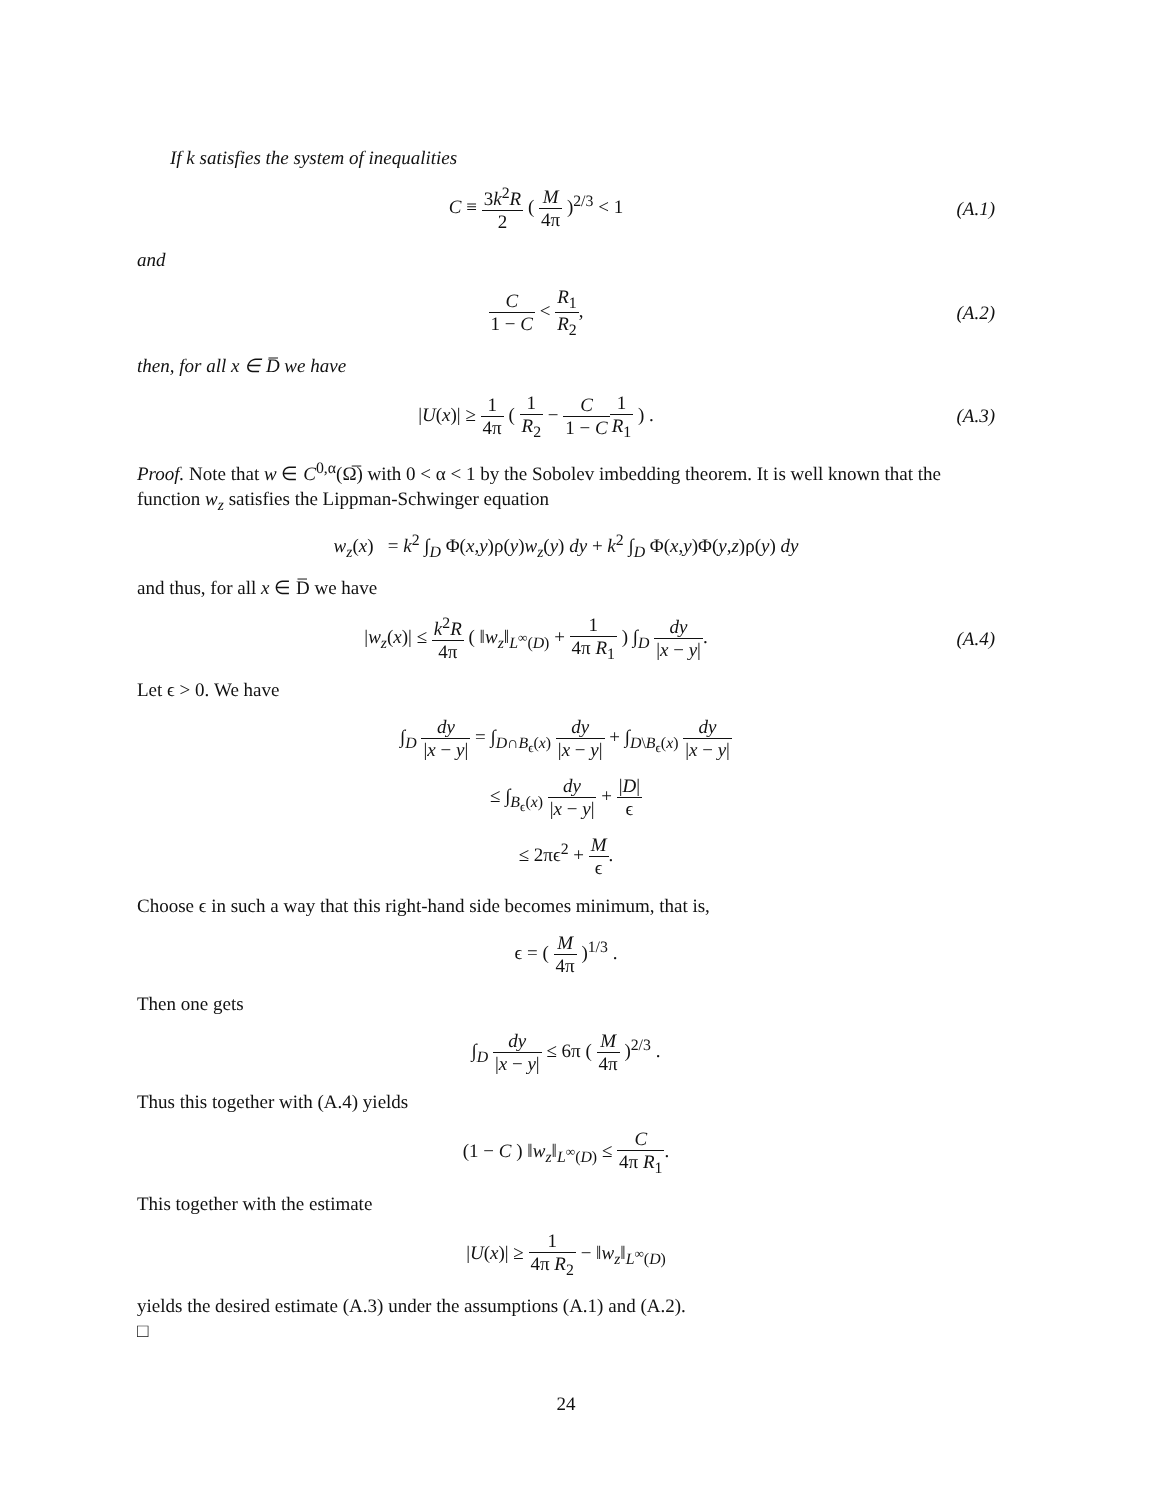If k satisfies the system of inequalities
C ≡ 3k<sup>2</sup>R 2 ( M 4π )<sup>2/3</sup> < 1 (A.1)
and
C 1 − C < R<sub>1</sub> R<sub>2</sub>, (A.2)
then, for all x ∈ D̅ we have
|U(x)| ≥ 1 4π ( 1 R<sub>2</sub> − C 1 − C 1 R<sub>1</sub> ) .
(A.3)
Proof. Note that w ∈ C<sup>0,α</sup>(Ω̅) with 0 < α < 1 by the Sobolev imbedding theorem. It is well known that the function w<sub>z</sub> satisfies the Lippman-Schwinger equation
w<sub>z</sub>(x) = k<sup>2</sup> ∫<sub>D</sub> Φ(x,y)ρ(y)w<sub>z</sub>(y) dy + k<sup>2</sup> ∫<sub>D</sub> Φ(x,y)Φ(y,z)ρ(y) dy
and thus, for all x ∈ D̅ we have
|w<sub>z</sub>(x)| ≤ k<sup>2</sup>R 4π ( ‖w<sub>z</sub>‖<sub>L<sup>∞</sup>(D)</sub> + 1 4π R<sub>1</sub> ) ∫<sub>D</sub> dy |x − y|.
(A.4)
Let ϵ > 0. We have
∫<sub>D</sub> dy |x − y| = ∫<sub>D∩B<sub>ϵ</sub>(x)</sub> dy |x − y| + ∫<sub>D\B<sub>ϵ</sub>(x)</sub> dy |x − y|
≤ ∫<sub>B<sub>ϵ</sub>(x)</sub> dy |x − y| + |D| ϵ
≤ 2πϵ<sup>2</sup> + M ϵ.
Choose ϵ in such a way that this right-hand side becomes minimum, that is,
ϵ = ( M 4π )<sup>1/3</sup> .
Then one gets
∫<sub>D</sub> dy |x − y| ≤ 6π ( M 4π )<sup>2/3</sup> .
Thus this together with (A.4) yields
(1 − C ) ‖w<sub>z</sub>‖<sub>L<sup>∞</sup>(D)</sub> ≤ C 4π R<sub>1</sub>.
This together with the estimate
|U(x)| ≥ 1 4π R<sub>2</sub> − ‖w<sub>z</sub>‖<sub>L<sup>∞</sup>(D)</sub>
yields the desired estimate (A.3) under the assumptions (A.1) and (A.2).
□
24